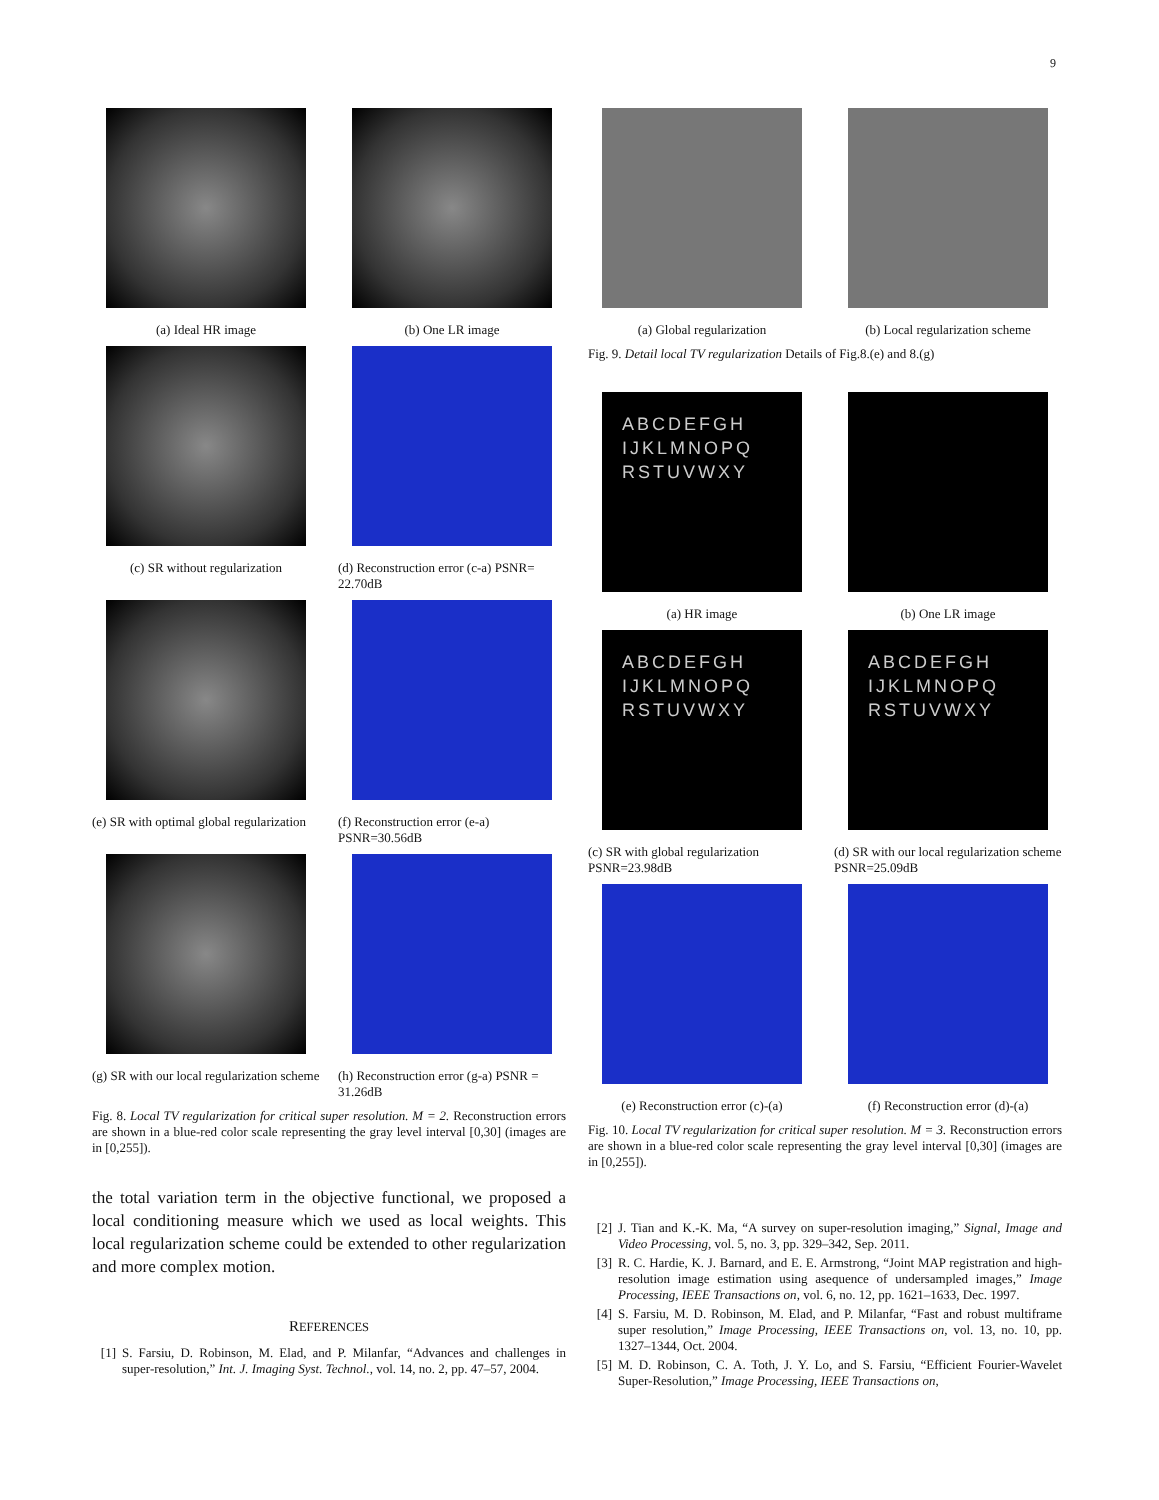9
(a) Ideal HR image (b) One LR image
(c) SR without regularization (d) Reconstruction error (c-a) PSNR= 22.70dB
(e) SR with optimal global regularization
(f) Reconstruction error (e-a) PSNR=30.56dB
(g) SR with our local regularization scheme
(h) Reconstruction error (g-a) PSNR = 31.26dB
Fig. 8. Local TV regularization for critical super resolution. M = 2. Reconstruction errors are shown in a blue-red color scale representing the gray level interval [0,30] (images are in [0,255]).
the total variation term in the objective functional, we proposed a local conditioning measure which we used as local weights. This local regularization scheme could be extended to other regularization and more complex motion.
REFERENCES
[1] S. Farsiu, D. Robinson, M. Elad, and P. Milanfar, “Advances and challenges in super-resolution,” Int. J. Imaging Syst. Technol., vol. 14, no. 2, pp. 47–57, 2004.
(a) Global regularization (b) Local regularization scheme
Fig. 9. Detail local TV regularization Details of Fig.8.(e) and 8.(g)
ABCDEFGH IJKLMNOPQ RSTUVWXY
(a) HR image
(b) One LR image
ABCDEFGH IJKLMNOPQ RSTUVWXY
(c) SR with global regularization PSNR=23.98dB
ABCDEFGH IJKLMNOPQ RSTUVWXY
(d) SR with our local regularization scheme PSNR=25.09dB
(e) Reconstruction error (c)-(a)
(f) Reconstruction error (d)-(a)
Fig. 10. Local TV regularization for critical super resolution. M = 3. Reconstruction errors are shown in a blue-red color scale representing the gray level interval [0,30] (images are in [0,255]).
[2] J. Tian and K.-K. Ma, “A survey on super-resolution imaging,” Signal, Image and Video Processing, vol. 5, no. 3, pp. 329–342, Sep. 2011.
[3] R. C. Hardie, K. J. Barnard, and E. E. Armstrong, “Joint MAP registration and high-resolution image estimation using asequence of undersampled images,” Image Processing, IEEE Transactions on, vol. 6, no. 12, pp. 1621–1633, Dec. 1997.
[4] S. Farsiu, M. D. Robinson, M. Elad, and P. Milanfar, “Fast and robust multiframe super resolution,” Image Processing, IEEE Transactions on, vol. 13, no. 10, pp. 1327–1344, Oct. 2004.
[5] M. D. Robinson, C. A. Toth, J. Y. Lo, and S. Farsiu, “Efficient Fourier-Wavelet Super-Resolution,” Image Processing, IEEE Transactions on,